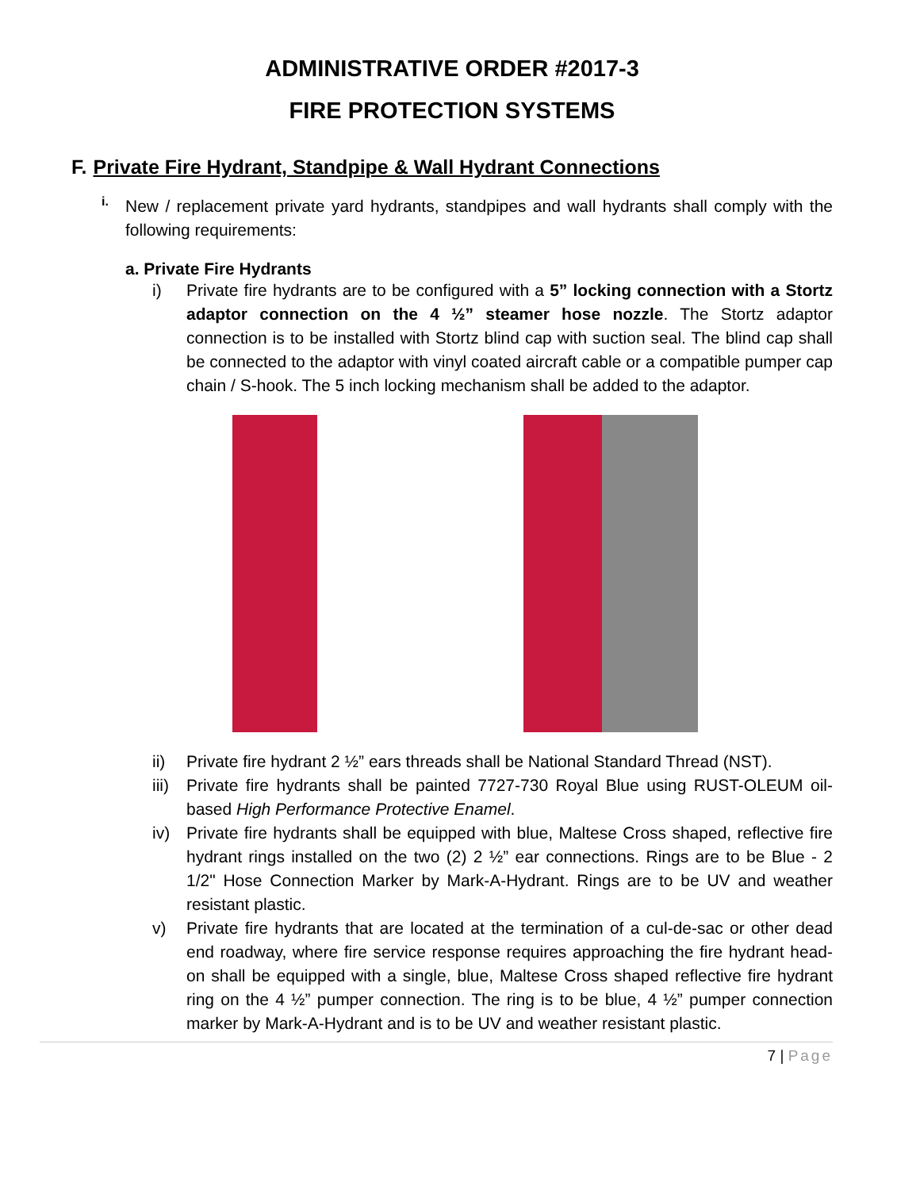ADMINISTRATIVE ORDER #2017-3
FIRE PROTECTION SYSTEMS
F. Private Fire Hydrant, Standpipe & Wall Hydrant Connections
i.
New / replacement private yard hydrants, standpipes and wall hydrants shall comply with the following requirements:
a. Private Fire Hydrants
i) Private fire hydrants are to be configured with a 5” locking connection with a Stortz adaptor connection on the 4 ½” steamer hose nozzle. The Stortz adaptor connection is to be installed with Stortz blind cap with suction seal. The blind cap shall be connected to the adaptor with vinyl coated aircraft cable or a compatible pumper cap chain / S-hook. The 5 inch locking mechanism shall be added to the adaptor.
ii) Private fire hydrant 2 ½” ears threads shall be National Standard Thread (NST).
iii)
Private fire hydrants shall be painted 7727-730 Royal Blue using RUST-OLEUM oil-based High Performance Protective Enamel.
iv) Private fire hydrants shall be equipped with blue, Maltese Cross shaped, reflective fire hydrant rings installed on the two (2) 2 ½” ear connections. Rings are to be Blue - 2 1/2" Hose Connection Marker by Mark-A-Hydrant. Rings are to be UV and weather resistant plastic.
v) Private fire hydrants that are located at the termination of a cul-de-sac or other dead end roadway, where fire service response requires approaching the fire hydrant head-on shall be equipped with a single, blue, Maltese Cross shaped reflective fire hydrant ring on the 4 ½” pumper connection. The ring is to be blue, 4 ½” pumper connection marker by Mark-A-Hydrant and is to be UV and weather resistant plastic.
7 | Page